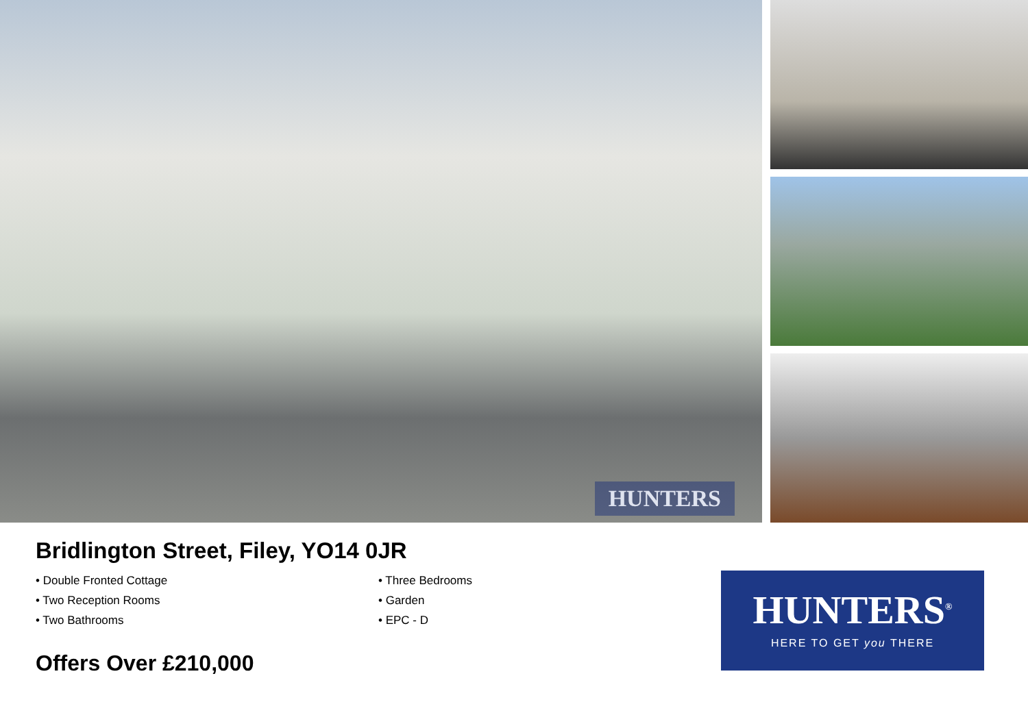HUNTERS
Bridlington Street, Filey, YO14 0JR
• Double Fronted Cottage
• Two Reception Rooms
• Two Bathrooms
• Three Bedrooms
• Garden
• EPC - D
Offers Over £210,000
HUNTERS<sup>®</sup>
HERE TO GET you THERE